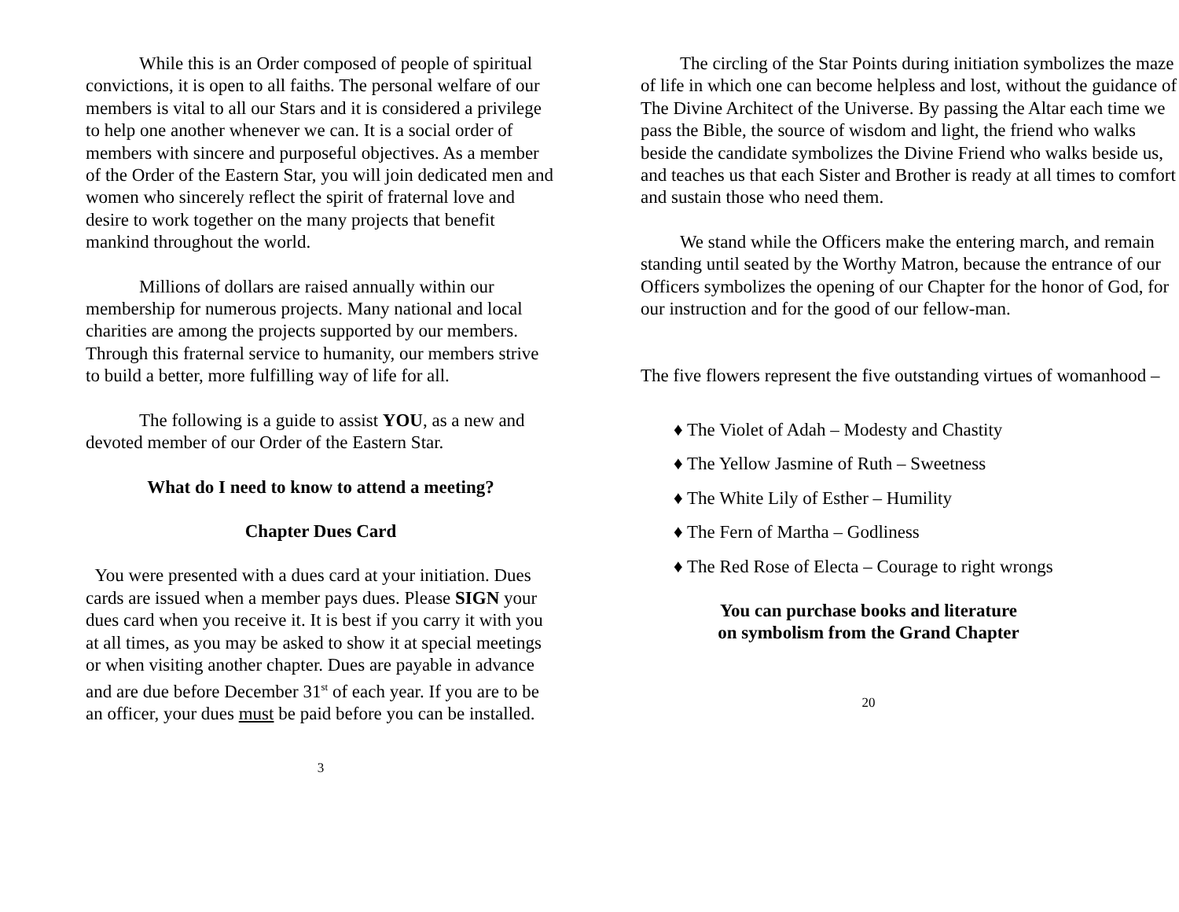While this is an Order composed of people of spiritual convictions, it is open to all faiths. The personal welfare of our members is vital to all our Stars and it is considered a privilege to help one another whenever we can. It is a social order of members with sincere and purposeful objectives. As a member of the Order of the Eastern Star, you will join dedicated men and women who sincerely reflect the spirit of fraternal love and desire to work together on the many projects that benefit mankind throughout the world.
Millions of dollars are raised annually within our membership for numerous projects. Many national and local charities are among the projects supported by our members. Through this fraternal service to humanity, our members strive to build a better, more fulfilling way of life for all.
The following is a guide to assist YOU, as a new and devoted member of our Order of the Eastern Star.
What do I need to know to attend a meeting?
Chapter Dues Card
You were presented with a dues card at your initiation. Dues cards are issued when a member pays dues. Please SIGN your dues card when you receive it. It is best if you carry it with you at all times, as you may be asked to show it at special meetings or when visiting another chapter. Dues are payable in advance and are due before December 31<sup>st</sup> of each year. If you are to be an officer, your dues must be paid before you can be installed.
3
The circling of the Star Points during initiation symbolizes the maze of life in which one can become helpless and lost, without the guidance of The Divine Architect of the Universe. By passing the Altar each time we pass the Bible, the source of wisdom and light, the friend who walks beside the candidate symbolizes the Divine Friend who walks beside us, and teaches us that each Sister and Brother is ready at all times to comfort and sustain those who need them.
We stand while the Officers make the entering march, and remain standing until seated by the Worthy Matron, because the entrance of our Officers symbolizes the opening of our Chapter for the honor of God, for our instruction and for the good of our fellow-man.
The five flowers represent the five outstanding virtues of womanhood –
♦ The Violet of Adah – Modesty and Chastity
♦ The Yellow Jasmine of Ruth – Sweetness
♦ The White Lily of Esther – Humility
♦ The Fern of Martha – Godliness
♦ The Red Rose of Electa – Courage to right wrongs
You can purchase books and literature
on symbolism from the Grand Chapter
20